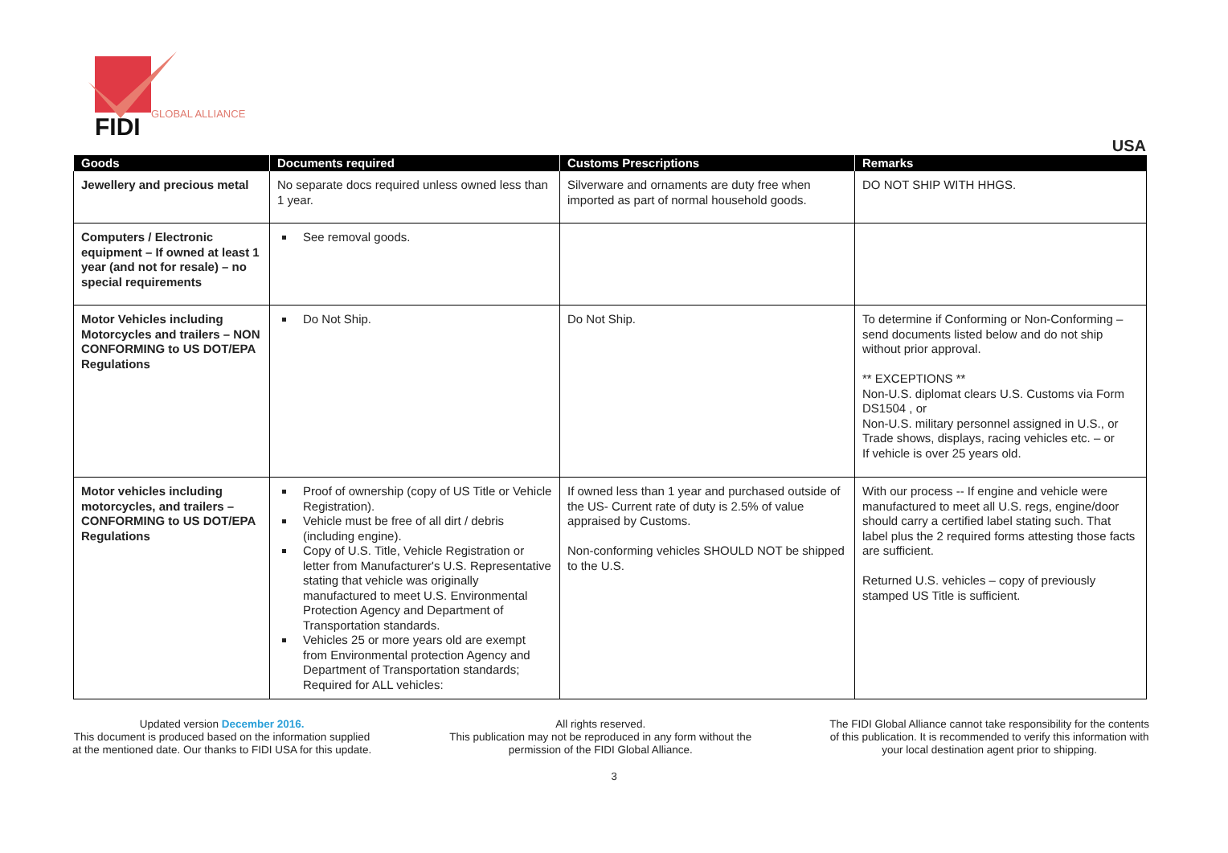FIDI
GLOBAL ALLIANCE
USA
| Goods | Documents required | Customs Prescriptions | Remarks |
| --- | --- | --- | --- |
| Jewellery and precious metal | No separate docs required unless owned less than 1 year. | Silverware and ornaments are duty free when imported as part of normal household goods. | DO NOT SHIP WITH HHGS. |
| Computers / Electronic equipment – If owned at least 1 year (and not for resale) – no special requirements | See removal goods. | | |
| Motor Vehicles including Motorcycles and trailers – NON CONFORMING to US DOT/EPA Regulations | Do Not Ship. | Do Not Ship. | To determine if Conforming or Non-Conforming – send documents listed below and do not ship without prior approval. ** EXCEPTIONS ** Non-U.S. diplomat clears U.S. Customs via Form DS1504 , or Non-U.S. military personnel assigned in U.S., or Trade shows, displays, racing vehicles etc. – or If vehicle is over 25 years old. |
| Motor vehicles including motorcycles, and trailers – CONFORMING to US DOT/EPA Regulations | Proof of ownership (copy of US Title or Vehicle Registration). Vehicle must be free of all dirt / debris (including engine). Copy of U.S. Title, Vehicle Registration or letter from Manufacturer's U.S. Representative stating that vehicle was originally manufactured to meet U.S. Environmental Protection Agency and Department of Transportation standards. Vehicles 25 or more years old are exempt from Environmental protection Agency and Department of Transportation standards; Required for ALL vehicles: | If owned less than 1 year and purchased outside of the US- Current rate of duty is 2.5% of value appraised by Customs. Non-conforming vehicles SHOULD NOT be shipped to the U.S. | With our process -- If engine and vehicle were manufactured to meet all U.S. regs, engine/door should carry a certified label stating such. That label plus the 2 required forms attesting those facts are sufficient. Returned U.S. vehicles – copy of previously stamped US Title is sufficient. |
Updated version December 2016.
This document is produced based on the information supplied
at the mentioned date. Our thanks to FIDI USA for this update.
All rights reserved.
This publication may not be reproduced in any form without the
permission of the FIDI Global Alliance.
The FIDI Global Alliance cannot take responsibility for the contents
of this publication. It is recommended to verify this information with
your local destination agent prior to shipping.
3